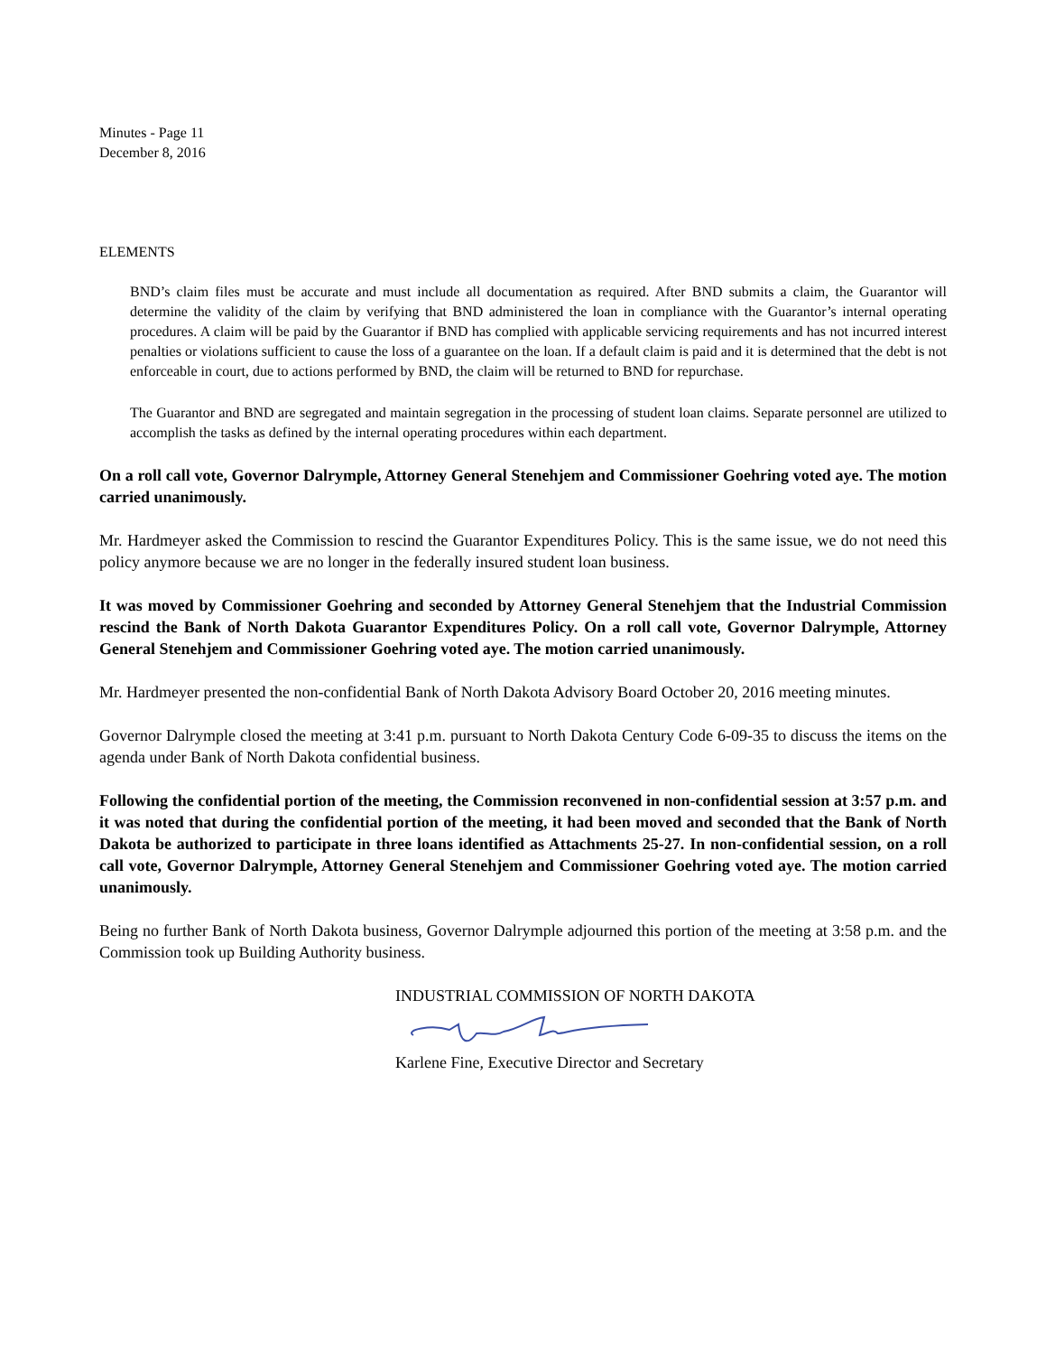Minutes - Page 11
December 8, 2016
ELEMENTS
BND’s claim files must be accurate and must include all documentation as required. After BND submits a claim, the Guarantor will determine the validity of the claim by verifying that BND administered the loan in compliance with the Guarantor’s internal operating procedures. A claim will be paid by the Guarantor if BND has complied with applicable servicing requirements and has not incurred interest penalties or violations sufficient to cause the loss of a guarantee on the loan. If a default claim is paid and it is determined that the debt is not enforceable in court, due to actions performed by BND, the claim will be returned to BND for repurchase.
The Guarantor and BND are segregated and maintain segregation in the processing of student loan claims. Separate personnel are utilized to accomplish the tasks as defined by the internal operating procedures within each department.
On a roll call vote, Governor Dalrymple, Attorney General Stenehjem and Commissioner Goehring voted aye. The motion carried unanimously.
Mr. Hardmeyer asked the Commission to rescind the Guarantor Expenditures Policy. This is the same issue, we do not need this policy anymore because we are no longer in the federally insured student loan business.
It was moved by Commissioner Goehring and seconded by Attorney General Stenehjem that the Industrial Commission rescind the Bank of North Dakota Guarantor Expenditures Policy. On a roll call vote, Governor Dalrymple, Attorney General Stenehjem and Commissioner Goehring voted aye. The motion carried unanimously.
Mr. Hardmeyer presented the non-confidential Bank of North Dakota Advisory Board October 20, 2016 meeting minutes.
Governor Dalrymple closed the meeting at 3:41 p.m. pursuant to North Dakota Century Code 6-09-35 to discuss the items on the agenda under Bank of North Dakota confidential business.
Following the confidential portion of the meeting, the Commission reconvened in non-confidential session at 3:57 p.m. and it was noted that during the confidential portion of the meeting, it had been moved and seconded that the Bank of North Dakota be authorized to participate in three loans identified as Attachments 25-27. In non-confidential session, on a roll call vote, Governor Dalrymple, Attorney General Stenehjem and Commissioner Goehring voted aye. The motion carried unanimously.
Being no further Bank of North Dakota business, Governor Dalrymple adjourned this portion of the meeting at 3:58 p.m. and the Commission took up Building Authority business.
INDUSTRIAL COMMISSION OF NORTH DAKOTA
Karlene Fine, Executive Director and Secretary